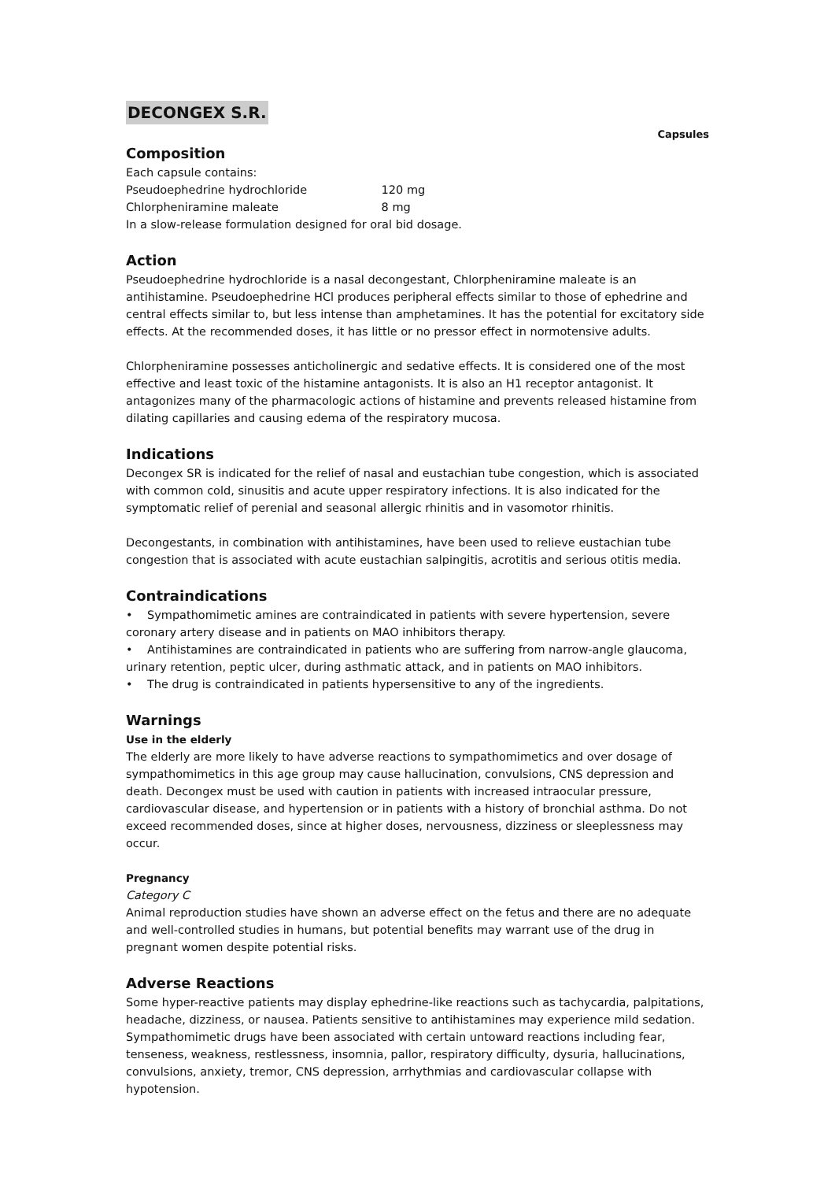DECONGEX S.R.
Capsules
Composition
Each capsule contains:
Pseudoephedrine hydrochloride 120 mg
Chlorpheniramine maleate 8 mg
In a slow-release formulation designed for oral bid dosage.
Action
Pseudoephedrine hydrochloride is a nasal decongestant, Chlorpheniramine maleate is an antihistamine. Pseudoephedrine HCl produces peripheral effects similar to those of ephedrine and central effects similar to, but less intense than amphetamines. It has the potential for excitatory side effects. At the recommended doses, it has little or no pressor effect in normotensive adults.
Chlorpheniramine possesses anticholinergic and sedative effects. It is considered one of the most effective and least toxic of the histamine antagonists. It is also an H1 receptor antagonist. It antagonizes many of the pharmacologic actions of histamine and prevents released histamine from dilating capillaries and causing edema of the respiratory mucosa.
Indications
Decongex SR is indicated for the relief of nasal and eustachian tube congestion, which is associated with common cold, sinusitis and acute upper respiratory infections. It is also indicated for the symptomatic relief of perenial and seasonal allergic rhinitis and in vasomotor rhinitis.
Decongestants, in combination with antihistamines, have been used to relieve eustachian tube congestion that is associated with acute eustachian salpingitis, acrotitis and serious otitis media.
Contraindications
• Sympathomimetic amines are contraindicated in patients with severe hypertension, severe coronary artery disease and in patients on MAO inhibitors therapy.
• Antihistamines are contraindicated in patients who are suffering from narrow-angle glaucoma, urinary retention, peptic ulcer, during asthmatic attack, and in patients on MAO inhibitors.
• The drug is contraindicated in patients hypersensitive to any of the ingredients.
Warnings
Use in the elderly
The elderly are more likely to have adverse reactions to sympathomimetics and over dosage of sympathomimetics in this age group may cause hallucination, convulsions, CNS depression and death. Decongex must be used with caution in patients with increased intraocular pressure, cardiovascular disease, and hypertension or in patients with a history of bronchial asthma. Do not exceed recommended doses, since at higher doses, nervousness, dizziness or sleeplessness may occur.
Pregnancy
Category C
Animal reproduction studies have shown an adverse effect on the fetus and there are no adequate and well-controlled studies in humans, but potential benefits may warrant use of the drug in pregnant women despite potential risks.
Adverse Reactions
Some hyper-reactive patients may display ephedrine-like reactions such as tachycardia, palpitations, headache, dizziness, or nausea. Patients sensitive to antihistamines may experience mild sedation. Sympathomimetic drugs have been associated with certain untoward reactions including fear, tenseness, weakness, restlessness, insomnia, pallor, respiratory difficulty, dysuria, hallucinations, convulsions, anxiety, tremor, CNS depression, arrhythmias and cardiovascular collapse with hypotension.